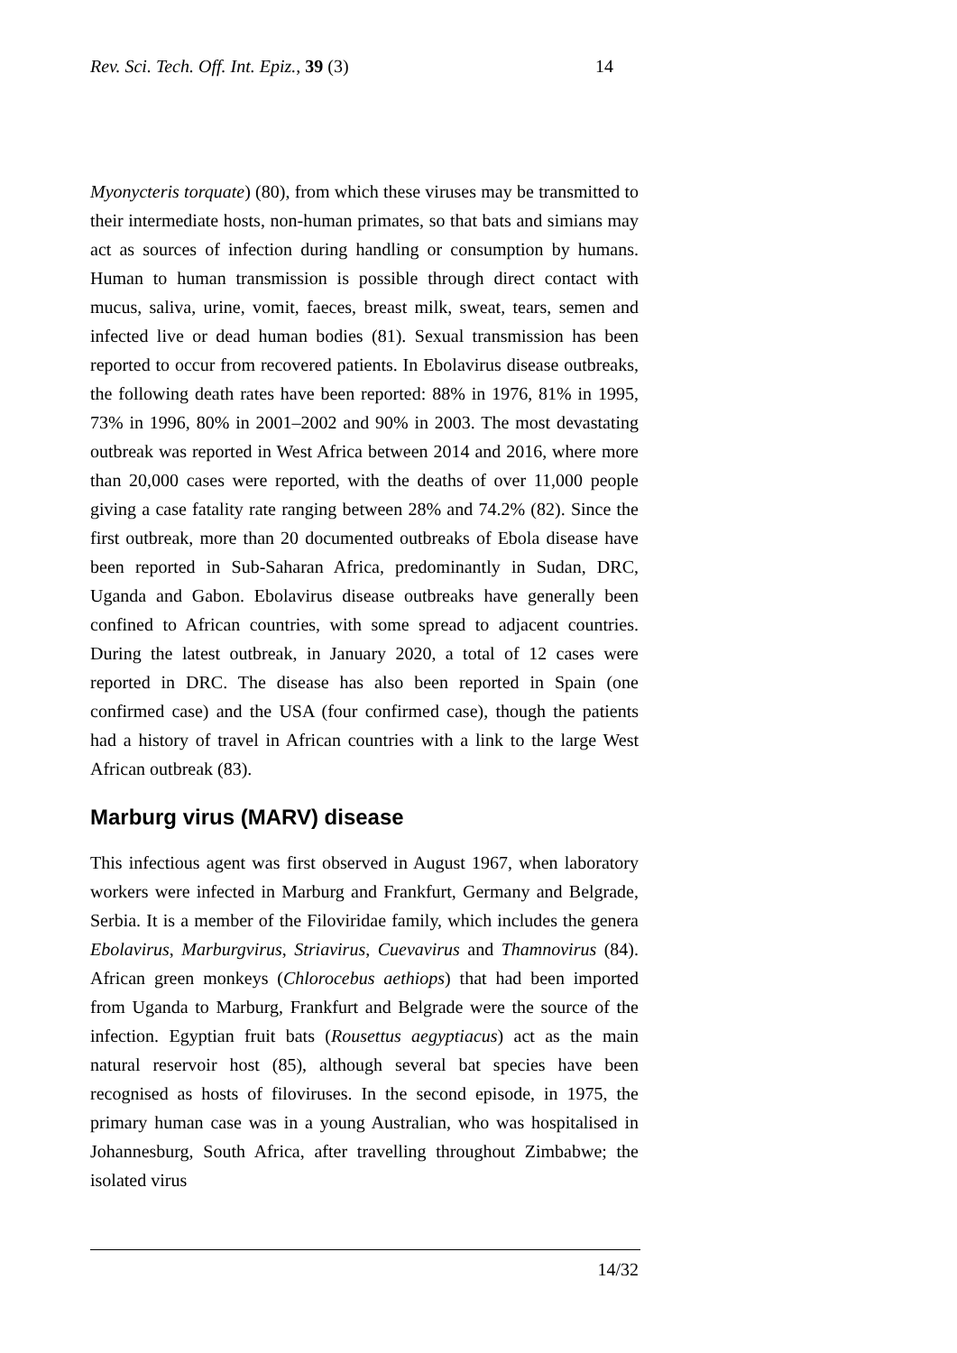Rev. Sci. Tech. Off. Int. Epiz., 39 (3) 14
Myonycteris torquate) (80), from which these viruses may be transmitted to their intermediate hosts, non-human primates, so that bats and simians may act as sources of infection during handling or consumption by humans. Human to human transmission is possible through direct contact with mucus, saliva, urine, vomit, faeces, breast milk, sweat, tears, semen and infected live or dead human bodies (81). Sexual transmission has been reported to occur from recovered patients. In Ebolavirus disease outbreaks, the following death rates have been reported: 88% in 1976, 81% in 1995, 73% in 1996, 80% in 2001–2002 and 90% in 2003. The most devastating outbreak was reported in West Africa between 2014 and 2016, where more than 20,000 cases were reported, with the deaths of over 11,000 people giving a case fatality rate ranging between 28% and 74.2% (82). Since the first outbreak, more than 20 documented outbreaks of Ebola disease have been reported in Sub-Saharan Africa, predominantly in Sudan, DRC, Uganda and Gabon. Ebolavirus disease outbreaks have generally been confined to African countries, with some spread to adjacent countries. During the latest outbreak, in January 2020, a total of 12 cases were reported in DRC. The disease has also been reported in Spain (one confirmed case) and the USA (four confirmed case), though the patients had a history of travel in African countries with a link to the large West African outbreak (83).
Marburg virus (MARV) disease
This infectious agent was first observed in August 1967, when laboratory workers were infected in Marburg and Frankfurt, Germany and Belgrade, Serbia. It is a member of the Filoviridae family, which includes the genera Ebolavirus, Marburgvirus, Striavirus, Cuevavirus and Thamnovirus (84). African green monkeys (Chlorocebus aethiops) that had been imported from Uganda to Marburg, Frankfurt and Belgrade were the source of the infection. Egyptian fruit bats (Rousettus aegyptiacus) act as the main natural reservoir host (85), although several bat species have been recognised as hosts of filoviruses. In the second episode, in 1975, the primary human case was in a young Australian, who was hospitalised in Johannesburg, South Africa, after travelling throughout Zimbabwe; the isolated virus
14/32